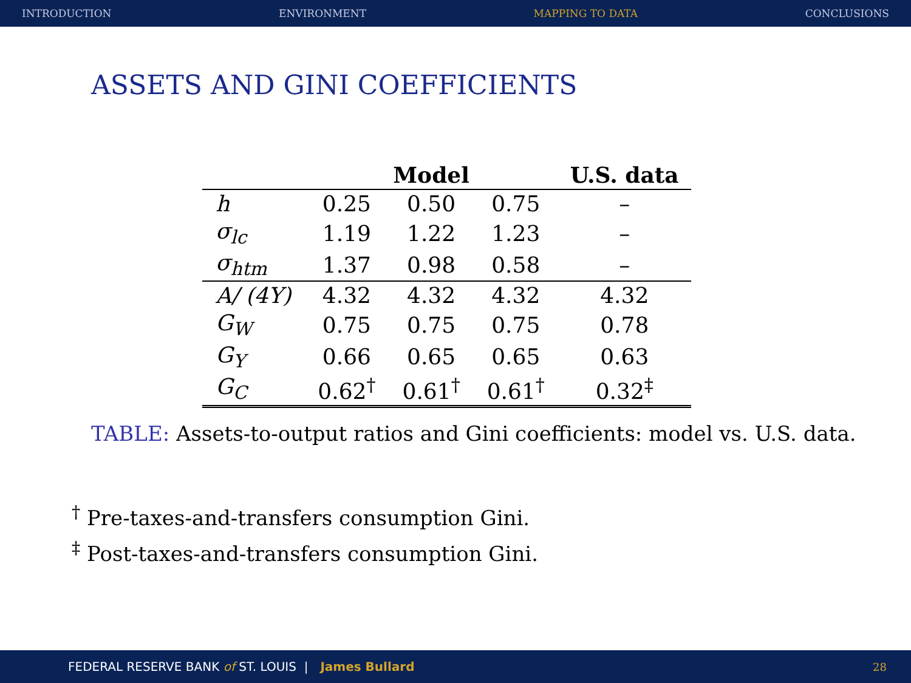INTRODUCTION ENVIRONMENT MAPPING TO DATA CONCLUSIONS
ASSETS AND GINI COEFFICIENTS
| | Model | | | U.S. data |
| --- | --- | --- | --- | --- |
| h | 0.25 | 0.50 | 0.75 | – |
| σ<sub>lc</sub> | 1.19 | 1.22 | 1.23 | – |
| σ<sub>htm</sub> | 1.37 | 0.98 | 0.58 | – |
| A/ (4Y) | 4.32 | 4.32 | 4.32 | 4.32 |
| G<sub>W</sub> | 0.75 | 0.75 | 0.75 | 0.78 |
| G<sub>Y</sub> | 0.66 | 0.65 | 0.65 | 0.63 |
| G<sub>C</sub> | 0.62<sup>†</sup> | 0.61<sup>†</sup> | 0.61<sup>†</sup> | 0.32<sup>‡</sup> |
TABLE: Assets-to-output ratios and Gini coefficients: model vs. U.S. data.
<sup>†</sup> Pre-taxes-and-transfers consumption Gini.
<sup>‡</sup> Post-taxes-and-transfers consumption Gini.
FEDERAL RESERVE BANK of ST. LOUIS | James Bullard 28